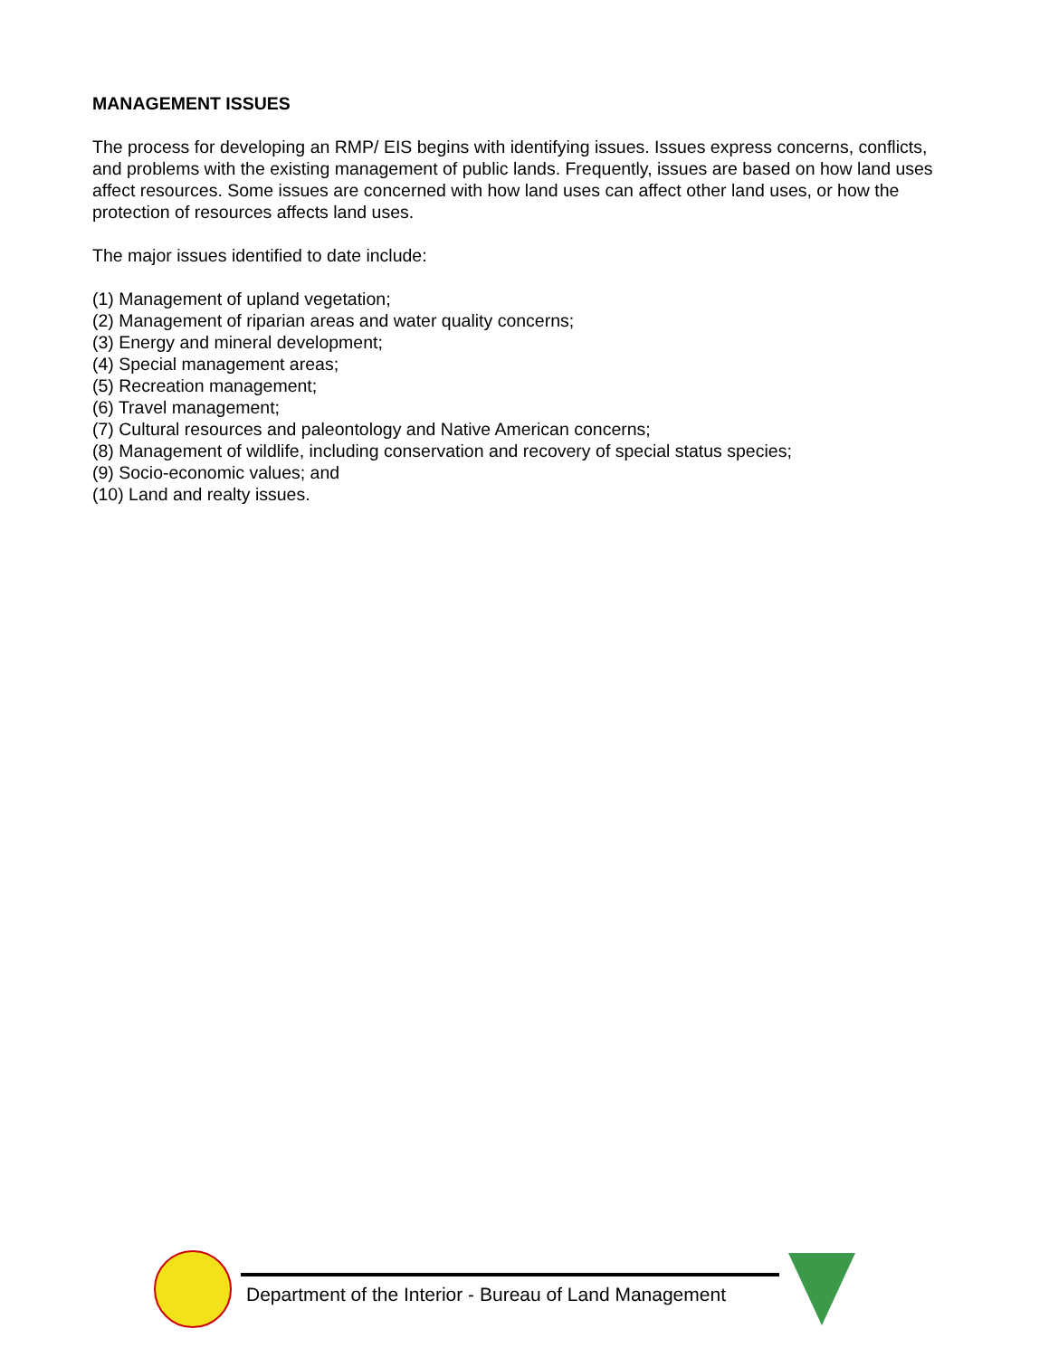MANAGEMENT ISSUES
The process for developing an RMP/ EIS begins with identifying issues. Issues express concerns, conflicts, and problems with the existing management of public lands. Frequently, issues are based on how land uses affect resources. Some issues are concerned with how land uses can affect other land uses, or how the protection of resources affects land uses.
The major issues identified to date include:
(1) Management of upland vegetation;
(2) Management of riparian areas and water quality concerns;
(3) Energy and mineral development;
(4) Special management areas;
(5) Recreation management;
(6) Travel management;
(7) Cultural resources and paleontology and Native American concerns;
(8) Management of wildlife, including conservation and recovery of special status species;
(9) Socio-economic values; and
(10) Land and realty issues.
Department of the Interior - Bureau of Land Management